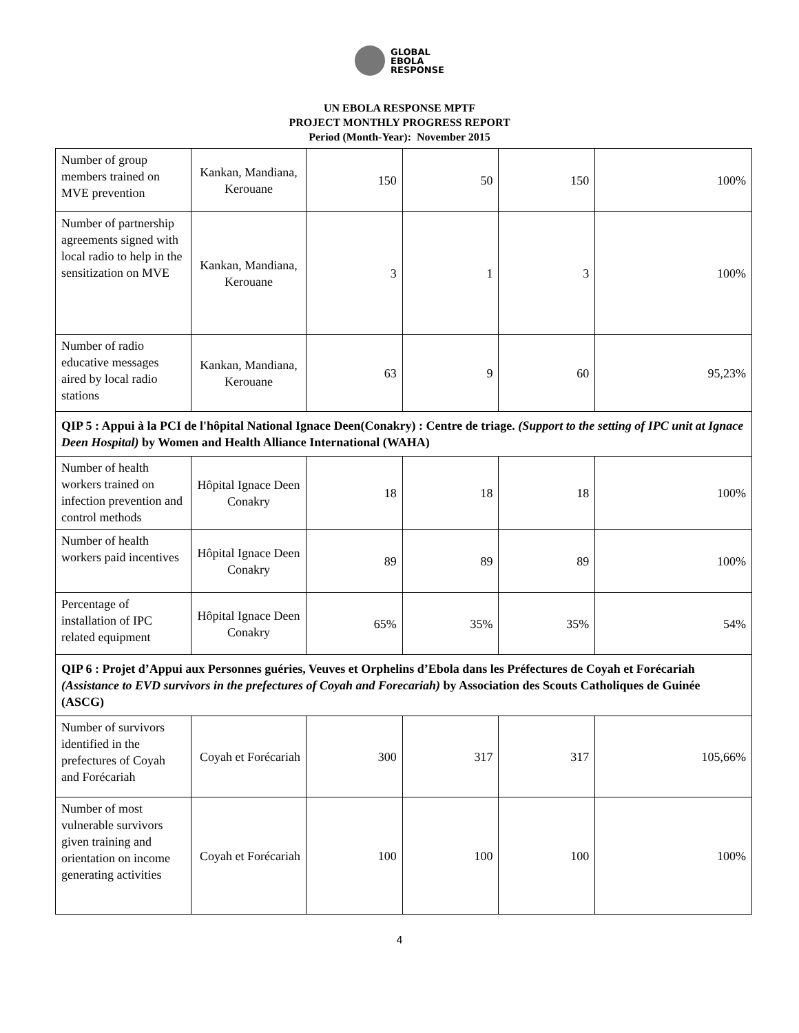GLOBAL
EBOLA
RESPONSE
UN EBOLA RESPONSE MPTF
PROJECT MONTHLY PROGRESS REPORT
Period (Month-Year): November 2015
| Number of group members trained on MVE prevention | Kankan, Mandiana, Kerouane | 150 | 50 | 150 | 100% |
| Number of partnership agreements signed with local radio to help in the sensitization on MVE | Kankan, Mandiana, Kerouane | 3 | 1 | 3 | 100% |
| Number of radio educative messages aired by local radio stations | Kankan, Mandiana, Kerouane | 63 | 9 | 60 | 95,23% |
| QIP 5 : Appui à la PCI de l'hôpital National Ignace Deen(Conakry) : Centre de triage. (Support to the setting of IPC unit at Ignace Deen Hospital) by Women and Health Alliance International (WAHA) | | | | | |
| Number of health workers trained on infection prevention and control methods | Hôpital Ignace Deen Conakry | 18 | 18 | 18 | 100% |
| Number of health workers paid incentives | Hôpital Ignace Deen Conakry | 89 | 89 | 89 | 100% |
| Percentage of installation of IPC related equipment | Hôpital Ignace Deen Conakry | 65% | 35% | 35% | 54% |
| QIP 6 : Projet d’Appui aux Personnes guéries, Veuves et Orphelins d’Ebola dans les Préfectures de Coyah et Forécariah (Assistance to EVD survivors in the prefectures of Coyah and Forecariah) by Association des Scouts Catholiques de Guinée (ASCG) | | | | | |
| Number of survivors identified in the prefectures of Coyah and Forécariah | Coyah et Forécariah | 300 | 317 | 317 | 105,66% |
| Number of most vulnerable survivors given training and orientation on income generating activities | Coyah et Forécariah | 100 | 100 | 100 | 100% |
4